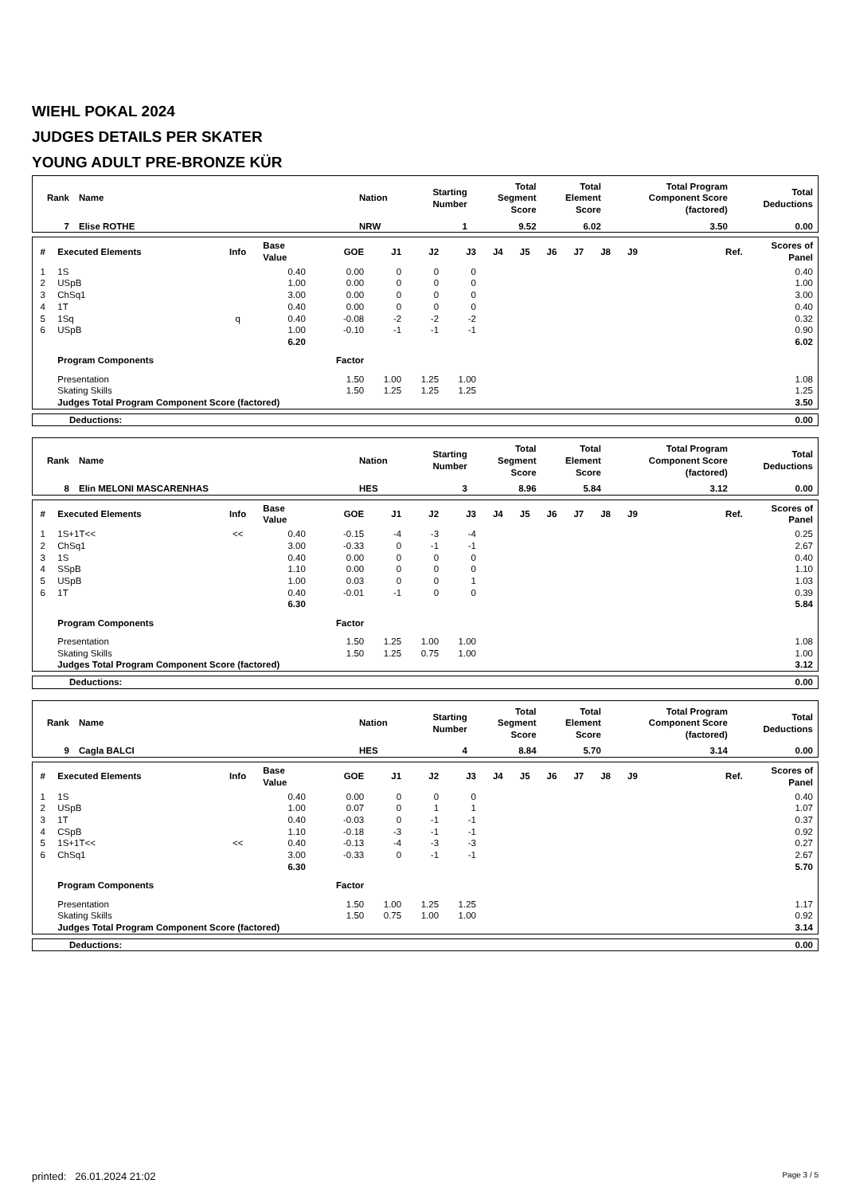WIEHL POKAL 2024
JUDGES DETAILS PER SKATER
YOUNG ADULT PRE-BRONZE KÜR
| Rank | Name | Nation | Starting Number | Total Segment Score | Total Element Score | Total Program Component Score (factored) | Total Deductions |
| --- | --- | --- | --- | --- | --- | --- | --- |
| 7 | Elise ROTHE | NRW | 1 | 9.52 | 6.02 | 3.50 | 0.00 |
| # | Executed Elements | Info | Base Value | GOE | J1 | J2 | J3 | J4 | J5 | J6 | J7 | J8 | J9 | Ref. | Scores of Panel |
| --- | --- | --- | --- | --- | --- | --- | --- | --- | --- | --- | --- | --- | --- | --- | --- |
| 1 | 1S | | 0.40 | 0.00 | 0 | 0 | 0 | | | | | | | | 0.40 |
| 2 | USpB | | 1.00 | 0.00 | 0 | 0 | 0 | | | | | | | | 1.00 |
| 3 | ChSq1 | | 3.00 | 0.00 | 0 | 0 | 0 | | | | | | | | 3.00 |
| 4 | 1T | | 0.40 | 0.00 | 0 | 0 | 0 | | | | | | | | 0.40 |
| 5 | 1Sq | q | 0.40 | -0.08 | -2 | -2 | -2 | | | | | | | | 0.32 |
| 6 | USpB | | 1.00 | -0.10 | -1 | -1 | -1 | | | | | | | | 0.90 |
| | | | 6.20 | | | | | | | | | | | | 6.02 |
| | Program Components | | | Factor | | | | | | | | | | | |
| | Presentation | | | 1.50 | 1.00 | 1.25 | 1.00 | | | | | | | | 1.08 |
| | Skating Skills | | | 1.50 | 1.25 | 1.25 | 1.25 | | | | | | | | 1.25 |
| | Judges Total Program Component Score (factored) | | | | | | | | | | | | | | 3.50 |
| Deductions: | 0.00 |
| Rank | Name | Nation | Starting Number | Total Segment Score | Total Element Score | Total Program Component Score (factored) | Total Deductions |
| --- | --- | --- | --- | --- | --- | --- | --- |
| 8 | Elin MELONI MASCARENHAS | HES | 3 | 8.96 | 5.84 | 3.12 | 0.00 |
| # | Executed Elements | Info | Base Value | GOE | J1 | J2 | J3 | J4 | J5 | J6 | J7 | J8 | J9 | Ref. | Scores of Panel |
| --- | --- | --- | --- | --- | --- | --- | --- | --- | --- | --- | --- | --- | --- | --- | --- |
| 1 | 1S+1T<< | << | 0.40 | -0.15 | -4 | -3 | -4 | | | | | | | | 0.25 |
| 2 | ChSq1 | | 3.00 | -0.33 | 0 | -1 | -1 | | | | | | | | 2.67 |
| 3 | 1S | | 0.40 | 0.00 | 0 | 0 | 0 | | | | | | | | 0.40 |
| 4 | SSpB | | 1.10 | 0.00 | 0 | 0 | 0 | | | | | | | | 1.10 |
| 5 | USpB | | 1.00 | 0.03 | 0 | 0 | 1 | | | | | | | | 1.03 |
| 6 | 1T | | 0.40 | -0.01 | -1 | 0 | 0 | | | | | | | | 0.39 |
| | | | 6.30 | | | | | | | | | | | | 5.84 |
| | Program Components | | | Factor | | | | | | | | | | | |
| | Presentation | | | 1.50 | 1.25 | 1.00 | 1.00 | | | | | | | | 1.08 |
| | Skating Skills | | | 1.50 | 1.25 | 0.75 | 1.00 | | | | | | | | 1.00 |
| | Judges Total Program Component Score (factored) | | | | | | | | | | | | | | 3.12 |
| Deductions: | 0.00 |
| Rank | Name | Nation | Starting Number | Total Segment Score | Total Element Score | Total Program Component Score (factored) | Total Deductions |
| --- | --- | --- | --- | --- | --- | --- | --- |
| 9 | Cagla BALCI | HES | 4 | 8.84 | 5.70 | 3.14 | 0.00 |
| # | Executed Elements | Info | Base Value | GOE | J1 | J2 | J3 | J4 | J5 | J6 | J7 | J8 | J9 | Ref. | Scores of Panel |
| --- | --- | --- | --- | --- | --- | --- | --- | --- | --- | --- | --- | --- | --- | --- | --- |
| 1 | 1S | | 0.40 | 0.00 | 0 | 0 | 0 | | | | | | | | 0.40 |
| 2 | USpB | | 1.00 | 0.07 | 0 | 1 | 1 | | | | | | | | 1.07 |
| 3 | 1T | | 0.40 | -0.03 | 0 | -1 | -1 | | | | | | | | 0.37 |
| 4 | CSpB | | 1.10 | -0.18 | -3 | -1 | -1 | | | | | | | | 0.92 |
| 5 | 1S+1T<< | << | 0.40 | -0.13 | -4 | -3 | -3 | | | | | | | | 0.27 |
| 6 | ChSq1 | | 3.00 | -0.33 | 0 | -1 | -1 | | | | | | | | 2.67 |
| | | | 6.30 | | | | | | | | | | | | 5.70 |
| | Program Components | | | Factor | | | | | | | | | | | |
| | Presentation | | | 1.50 | 1.00 | 1.25 | 1.25 | | | | | | | | 1.17 |
| | Skating Skills | | | 1.50 | 0.75 | 1.00 | 1.00 | | | | | | | | 0.92 |
| | Judges Total Program Component Score (factored) | | | | | | | | | | | | | | 3.14 |
| Deductions: | 0.00 |
printed: 26.01.2024 21:02 Page 3 / 5